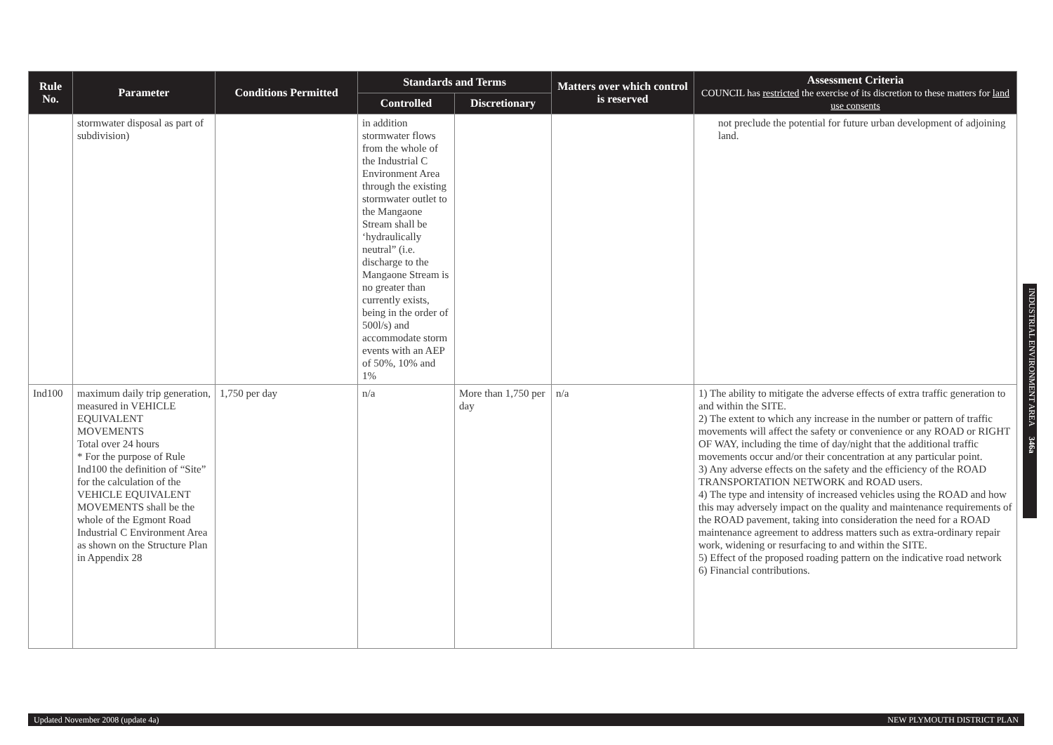| Rule No. | Parameter | Conditions Permitted | Standards and Terms | | Matters over which control is reserved | Assessment Criteria COUNCIL has restricted the exercise of its discretion to these matters for land use consents |
| --- | --- | --- | --- | --- | --- | --- |
| | | | Controlled | Discretionary | | |
| | stormwater disposal as part of subdivision) | | in addition stormwater flows from the whole of the Industrial C Environment Area through the existing stormwater outlet to the Mangaone Stream shall be ‘hydraulically neutral” (i.e. discharge to the Mangaone Stream is no greater than currently exists, being in the order of 500l/s) and accommodate storm events with an AEP of 50%, 10% and 1% | | | not preclude the potential for future urban development of adjoining land. |
| Ind100 | maximum daily trip generation, measured in VEHICLE EQUIVALENT MOVEMENTS Total over 24 hours * For the purpose of Rule Ind100 the definition of “Site” for the calculation of the VEHICLE EQUIVALENT MOVEMENTS shall be the whole of the Egmont Road Industrial C Environment Area as shown on the Structure Plan in Appendix 28 | 1,750 per day | n/a | More than 1,750 per day | n/a | 1) The ability to mitigate the adverse effects of extra traffic generation to and within the SITE. 2) The extent to which any increase in the number or pattern of traffic movements will affect the safety or convenience or any ROAD or RIGHT OF WAY, including the time of day/night that the additional traffic movements occur and/or their concentration at any particular point. 3) Any adverse effects on the safety and the efficiency of the ROAD TRANSPORTATION NETWORK and ROAD users. 4) The type and intensity of increased vehicles using the ROAD and how this may adversely impact on the quality and maintenance requirements of the ROAD pavement, taking into consideration the need for a ROAD maintenance agreement to address matters such as extra-ordinary repair work, widening or resurfacing to and within the SITE. 5) Effect of the proposed roading pattern on the indicative road network 6) Financial contributions. |
INDUSTRIAL ENVIRONMENT AREA 346a
Updated November 2008 (update 4a) NEW PLYMOUTH DISTRICT PLAN